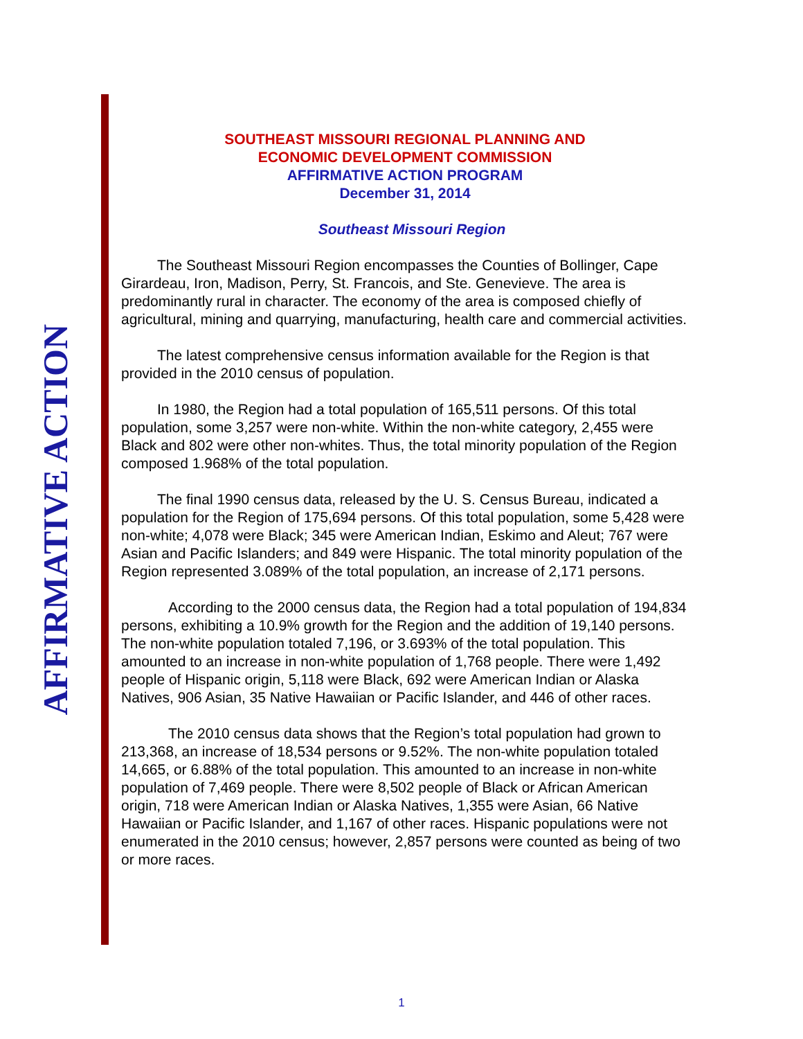AFFIRMATIVE ACTION
SOUTHEAST MISSOURI REGIONAL PLANNING AND
ECONOMIC DEVELOPMENT COMMISSION
AFFIRMATIVE ACTION PROGRAM
December 31, 2014
Southeast Missouri Region
The Southeast Missouri Region encompasses the Counties of Bollinger, Cape Girardeau, Iron, Madison, Perry, St. Francois, and Ste. Genevieve. The area is predominantly rural in character. The economy of the area is composed chiefly of agricultural, mining and quarrying, manufacturing, health care and commercial activities.
The latest comprehensive census information available for the Region is that provided in the 2010 census of population.
In 1980, the Region had a total population of 165,511 persons. Of this total population, some 3,257 were non-white. Within the non-white category, 2,455 were Black and 802 were other non-whites. Thus, the total minority population of the Region composed 1.968% of the total population.
The final 1990 census data, released by the U. S. Census Bureau, indicated a population for the Region of 175,694 persons. Of this total population, some 5,428 were non-white; 4,078 were Black; 345 were American Indian, Eskimo and Aleut; 767 were Asian and Pacific Islanders; and 849 were Hispanic. The total minority population of the Region represented 3.089% of the total population, an increase of 2,171 persons.
According to the 2000 census data, the Region had a total population of 194,834 persons, exhibiting a 10.9% growth for the Region and the addition of 19,140 persons. The non-white population totaled 7,196, or 3.693% of the total population. This amounted to an increase in non-white population of 1,768 people. There were 1,492 people of Hispanic origin, 5,118 were Black, 692 were American Indian or Alaska Natives, 906 Asian, 35 Native Hawaiian or Pacific Islander, and 446 of other races.
The 2010 census data shows that the Region’s total population had grown to 213,368, an increase of 18,534 persons or 9.52%. The non-white population totaled 14,665, or 6.88% of the total population. This amounted to an increase in non-white population of 7,469 people. There were 8,502 people of Black or African American origin, 718 were American Indian or Alaska Natives, 1,355 were Asian, 66 Native Hawaiian or Pacific Islander, and 1,167 of other races. Hispanic populations were not enumerated in the 2010 census; however, 2,857 persons were counted as being of two or more races.
1